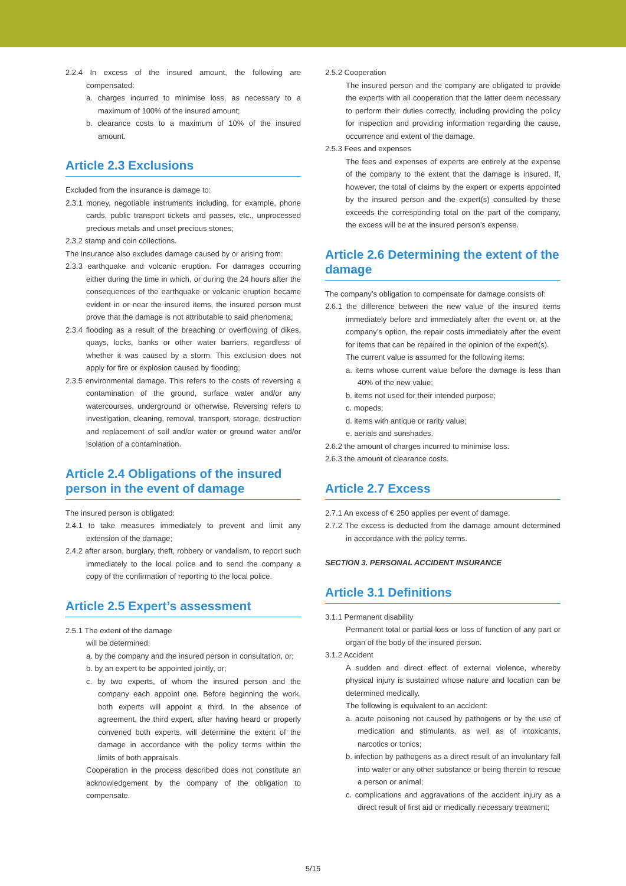2.2.4 In excess of the insured amount, the following are compensated:
a. charges incurred to minimise loss, as necessary to a maximum of 100% of the insured amount;
b. clearance costs to a maximum of 10% of the insured amount.
Article 2.3 Exclusions
Excluded from the insurance is damage to:
2.3.1 money, negotiable instruments including, for example, phone cards, public transport tickets and passes, etc., unprocessed precious metals and unset precious stones;
2.3.2 stamp and coin collections.
The insurance also excludes damage caused by or arising from:
2.3.3 earthquake and volcanic eruption. For damages occurring either during the time in which, or during the 24 hours after the consequences of the earthquake or volcanic eruption became evident in or near the insured items, the insured person must prove that the damage is not attributable to said phenomena;
2.3.4 flooding as a result of the breaching or overflowing of dikes, quays, locks, banks or other water barriers, regardless of whether it was caused by a storm. This exclusion does not apply for fire or explosion caused by flooding;
2.3.5 environmental damage. This refers to the costs of reversing a contamination of the ground, surface water and/or any watercourses, underground or otherwise. Reversing refers to investigation, cleaning, removal, transport, storage, destruction and replacement of soil and/or water or ground water and/or isolation of a contamination.
Article 2.4 Obligations of the insured person in the event of damage
The insured person is obligated:
2.4.1 to take measures immediately to prevent and limit any extension of the damage;
2.4.2 after arson, burglary, theft, robbery or vandalism, to report such immediately to the local police and to send the company a copy of the confirmation of reporting to the local police.
Article 2.5 Expert’s assessment
2.5.1 The extent of the damage
will be determined:
a. by the company and the insured person in consultation, or;
b. by an expert to be appointed jointly, or;
c. by two experts, of whom the insured person and the company each appoint one. Before beginning the work, both experts will appoint a third. In the absence of agreement, the third expert, after having heard or properly convened both experts, will determine the extent of the damage in accordance with the policy terms within the limits of both appraisals.
Cooperation in the process described does not constitute an acknowledgement by the company of the obligation to compensate.
2.5.2 Cooperation
The insured person and the company are obligated to provide the experts with all cooperation that the latter deem necessary to perform their duties correctly, including providing the policy for inspection and providing information regarding the cause, occurrence and extent of the damage.
2.5.3 Fees and expenses
The fees and expenses of experts are entirely at the expense of the company to the extent that the damage is insured. If, however, the total of claims by the expert or experts appointed by the insured person and the expert(s) consulted by these exceeds the corresponding total on the part of the company, the excess will be at the insured person’s expense.
Article 2.6 Determining the extent of the damage
The company’s obligation to compensate for damage consists of:
2.6.1 the difference between the new value of the insured items immediately before and immediately after the event or, at the company’s option, the repair costs immediately after the event for items that can be repaired in the opinion of the expert(s).
The current value is assumed for the following items:
a. items whose current value before the damage is less than 40% of the new value;
b. items not used for their intended purpose;
c. mopeds;
d. items with antique or rarity value;
e. aerials and sunshades.
2.6.2 the amount of charges incurred to minimise loss.
2.6.3 the amount of clearance costs.
Article 2.7 Excess
2.7.1 An excess of € 250 applies per event of damage.
2.7.2 The excess is deducted from the damage amount determined in accordance with the policy terms.
SECTION 3. PERSONAL ACCIDENT INSURANCE
Article 3.1 Definitions
3.1.1 Permanent disability
Permanent total or partial loss or loss of function of any part or organ of the body of the insured person.
3.1.2 Accident
A sudden and direct effect of external violence, whereby physical injury is sustained whose nature and location can be determined medically.
The following is equivalent to an accident:
a. acute poisoning not caused by pathogens or by the use of medication and stimulants, as well as of intoxicants, narcotics or tonics;
b. infection by pathogens as a direct result of an involuntary fall into water or any other substance or being therein to rescue a person or animal;
c. complications and aggravations of the accident injury as a direct result of first aid or medically necessary treatment;
5/15